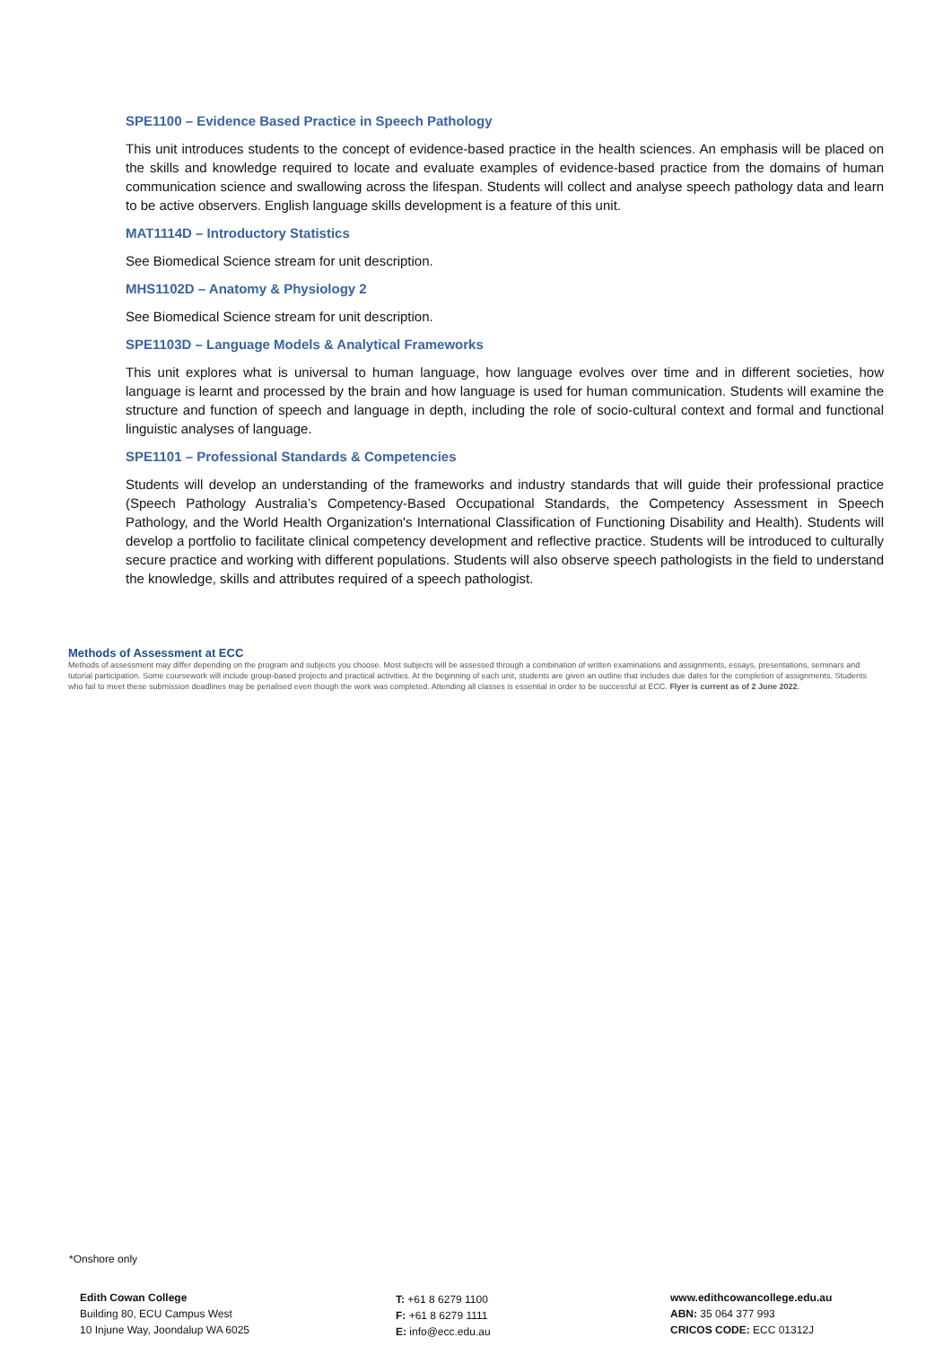SPE1100 – Evidence Based Practice in Speech Pathology
This unit introduces students to the concept of evidence-based practice in the health sciences. An emphasis will be placed on the skills and knowledge required to locate and evaluate examples of evidence-based practice from the domains of human communication science and swallowing across the lifespan. Students will collect and analyse speech pathology data and learn to be active observers. English language skills development is a feature of this unit.
MAT1114D – Introductory Statistics
See Biomedical Science stream for unit description.
MHS1102D – Anatomy & Physiology 2
See Biomedical Science stream for unit description.
SPE1103D – Language Models & Analytical Frameworks
This unit explores what is universal to human language, how language evolves over time and in different societies, how language is learnt and processed by the brain and how language is used for human communication. Students will examine the structure and function of speech and language in depth, including the role of socio-cultural context and formal and functional linguistic analyses of language.
SPE1101 – Professional Standards & Competencies
Students will develop an understanding of the frameworks and industry standards that will guide their professional practice (Speech Pathology Australia’s Competency-Based Occupational Standards, the Competency Assessment in Speech Pathology, and the World Health Organization's International Classification of Functioning Disability and Health). Students will develop a portfolio to facilitate clinical competency development and reflective practice. Students will be introduced to culturally secure practice and working with different populations. Students will also observe speech pathologists in the field to understand the knowledge, skills and attributes required of a speech pathologist.
Methods of Assessment at ECC
Methods of assessment may differ depending on the program and subjects you choose. Most subjects will be assessed through a combination of written examinations and assignments, essays, presentations, seminars and tutorial participation. Some coursework will include group-based projects and practical activities. At the beginning of each unit, students are given an outline that includes due dates for the completion of assignments. Students who fail to meet these submission deadlines may be penalised even though the work was completed. Attending all classes is essential in order to be successful at ECC. Flyer is current as of 2 June 2022.
*Onshore only
Edith Cowan College
Building 80, ECU Campus West
10 Injune Way, Joondalup WA 6025
T: +61 8 6279 1100
F: +61 8 6279 1111
E: info@ecc.edu.au
www.edithcowancollege.edu.au
ABN: 35 064 377 993
CRICOS CODE: ECC 01312J